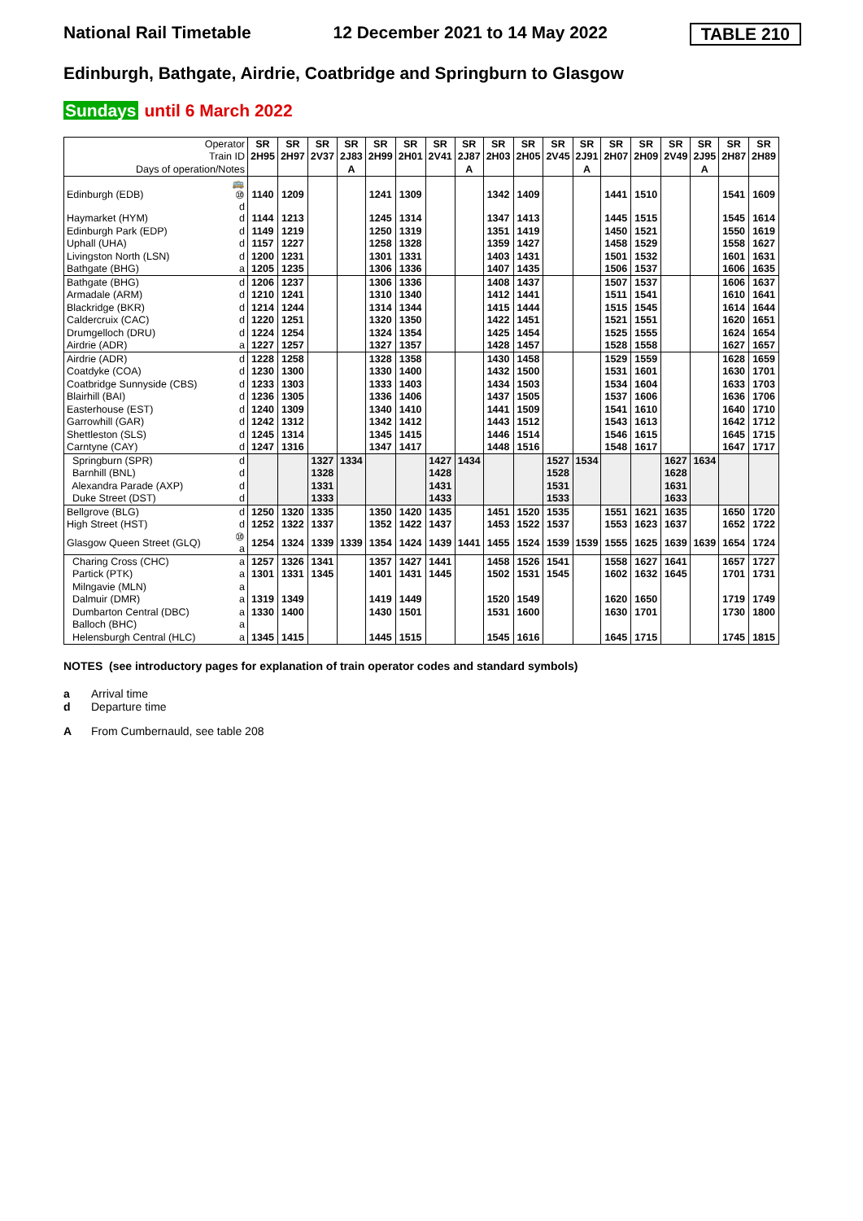National Rail Timetable 12 December 2021 to 14 May 2022
TABLE 210
Edinburgh, Bathgate, Airdrie, Coatbridge and Springburn to Glasgow
Sundays until 6 March 2022
| Operator | | SR | SR | SR | SR | SR | SR | SR | SR | SR | SR | SR | SR | SR | SR | SR | SR | SR | SR |
| --- | --- | --- | --- | --- | --- | --- | --- | --- | --- | --- | --- | --- | --- | --- | --- | --- | --- | --- | --- |
| Train ID | | 2H95 | 2H97 | 2V37 | 2J83 | 2H99 | 2H01 | 2V41 | 2J87 | 2H03 | 2H05 | 2V45 | 2J91 | 2H07 | 2H09 | 2V49 | 2J95 | 2H87 | 2H89 |
| Days of operation/Notes | | | | | A | | | | A | | | | A | | | | A | | |
| Edinburgh (EDB) | 🚌⑩ d | 1140 | 1209 | | | 1241 | 1309 | | | 1342 | 1409 | | | 1441 | 1510 | | | 1541 | 1609 |
| Haymarket (HYM) | d | 1144 | 1213 | | | 1245 | 1314 | | | 1347 | 1413 | | | 1445 | 1515 | | | 1545 | 1614 |
| Edinburgh Park (EDP) | d | 1149 | 1219 | | | 1250 | 1319 | | | 1351 | 1419 | | | 1450 | 1521 | | | 1550 | 1619 |
| Uphall (UHA) | d | 1157 | 1227 | | | 1258 | 1328 | | | 1359 | 1427 | | | 1458 | 1529 | | | 1558 | 1627 |
| Livingston North (LSN) | d | 1200 | 1231 | | | 1301 | 1331 | | | 1403 | 1431 | | | 1501 | 1532 | | | 1601 | 1631 |
| Bathgate (BHG) | a | 1205 | 1235 | | | 1306 | 1336 | | | 1407 | 1435 | | | 1506 | 1537 | | | 1606 | 1635 |
| Bathgate (BHG) | d | 1206 | 1237 | | | 1306 | 1336 | | | 1408 | 1437 | | | 1507 | 1537 | | | 1606 | 1637 |
| Armadale (ARM) | d | 1210 | 1241 | | | 1310 | 1340 | | | 1412 | 1441 | | | 1511 | 1541 | | | 1610 | 1641 |
| Blackridge (BKR) | d | 1214 | 1244 | | | 1314 | 1344 | | | 1415 | 1444 | | | 1515 | 1545 | | | 1614 | 1644 |
| Caldercruix (CAC) | d | 1220 | 1251 | | | 1320 | 1350 | | | 1422 | 1451 | | | 1521 | 1551 | | | 1620 | 1651 |
| Drumgelloch (DRU) | d | 1224 | 1254 | | | 1324 | 1354 | | | 1425 | 1454 | | | 1525 | 1555 | | | 1624 | 1654 |
| Airdrie (ADR) | a | 1227 | 1257 | | | 1327 | 1357 | | | 1428 | 1457 | | | 1528 | 1558 | | | 1627 | 1657 |
| Airdrie (ADR) | d | 1228 | 1258 | | | 1328 | 1358 | | | 1430 | 1458 | | | 1529 | 1559 | | | 1628 | 1659 |
| Coatdyke (COA) | d | 1230 | 1300 | | | 1330 | 1400 | | | 1432 | 1500 | | | 1531 | 1601 | | | 1630 | 1701 |
| Coatbridge Sunnyside (CBS) | d | 1233 | 1303 | | | 1333 | 1403 | | | 1434 | 1503 | | | 1534 | 1604 | | | 1633 | 1703 |
| Blairhill (BAI) | d | 1236 | 1305 | | | 1336 | 1406 | | | 1437 | 1505 | | | 1537 | 1606 | | | 1636 | 1706 |
| Easterhouse (EST) | d | 1240 | 1309 | | | 1340 | 1410 | | | 1441 | 1509 | | | 1541 | 1610 | | | 1640 | 1710 |
| Garrowhill (GAR) | d | 1242 | 1312 | | | 1342 | 1412 | | | 1443 | 1512 | | | 1543 | 1613 | | | 1642 | 1712 |
| Shettleston (SLS) | d | 1245 | 1314 | | | 1345 | 1415 | | | 1446 | 1514 | | | 1546 | 1615 | | | 1645 | 1715 |
| Carntyne (CAY) | d | 1247 | 1316 | | | 1347 | 1417 | | | 1448 | 1516 | | | 1548 | 1617 | | | 1647 | 1717 |
| Springburn (SPR) | d | | | 1327 | 1334 | | | 1427 | 1434 | | | 1527 | 1534 | | | 1627 | 1634 | | |
| Barnhill (BNL) | d | | | 1328 | | | | 1428 | | | | 1528 | | | | 1628 | | | |
| Alexandra Parade (AXP) | d | | | 1331 | | | | 1431 | | | | 1531 | | | | 1631 | | | |
| Duke Street (DST) | d | | | 1333 | | | | 1433 | | | | 1533 | | | | 1633 | | | |
| Bellgrove (BLG) | d | 1250 | 1320 | 1335 | | 1350 | 1420 | 1435 | | 1451 | 1520 | 1535 | | 1551 | 1621 | 1635 | | 1650 | 1720 |
| High Street (HST) | d | 1252 | 1322 | 1337 | | 1352 | 1422 | 1437 | | 1453 | 1522 | 1537 | | 1553 | 1623 | 1637 | | 1652 | 1722 |
| Glasgow Queen Street (GLQ) | ⑩ a | 1254 | 1324 | 1339 | 1339 | 1354 | 1424 | 1439 | 1441 | 1455 | 1524 | 1539 | 1539 | 1555 | 1625 | 1639 | 1639 | 1654 | 1724 |
| Charing Cross (CHC) | a | 1257 | 1326 | 1341 | | 1357 | 1427 | 1441 | | 1458 | 1526 | 1541 | | 1558 | 1627 | 1641 | | 1657 | 1727 |
| Partick (PTK) | a | 1301 | 1331 | 1345 | | 1401 | 1431 | 1445 | | 1502 | 1531 | 1545 | | 1602 | 1632 | 1645 | | 1701 | 1731 |
| Milngavie (MLN) | a | | | | | | | | | | | | | | | | | | |
| Dalmuir (DMR) | a | 1319 | 1349 | | | 1419 | 1449 | | | 1520 | 1549 | | | 1620 | 1650 | | | 1719 | 1749 |
| Dumbarton Central (DBC) | a | 1330 | 1400 | | | 1430 | 1501 | | | 1531 | 1600 | | | 1630 | 1701 | | | 1730 | 1800 |
| Balloch (BHC) | a | | | | | | | | | | | | | | | | | | |
| Helensburgh Central (HLC) | a | 1345 | 1415 | | | 1445 | 1515 | | | 1545 | 1616 | | | 1645 | 1715 | | | 1745 | 1815 |
NOTES (see introductory pages for explanation of train operator codes and standard symbols)
a Arrival time
d Departure time
A From Cumbernauld, see table 208